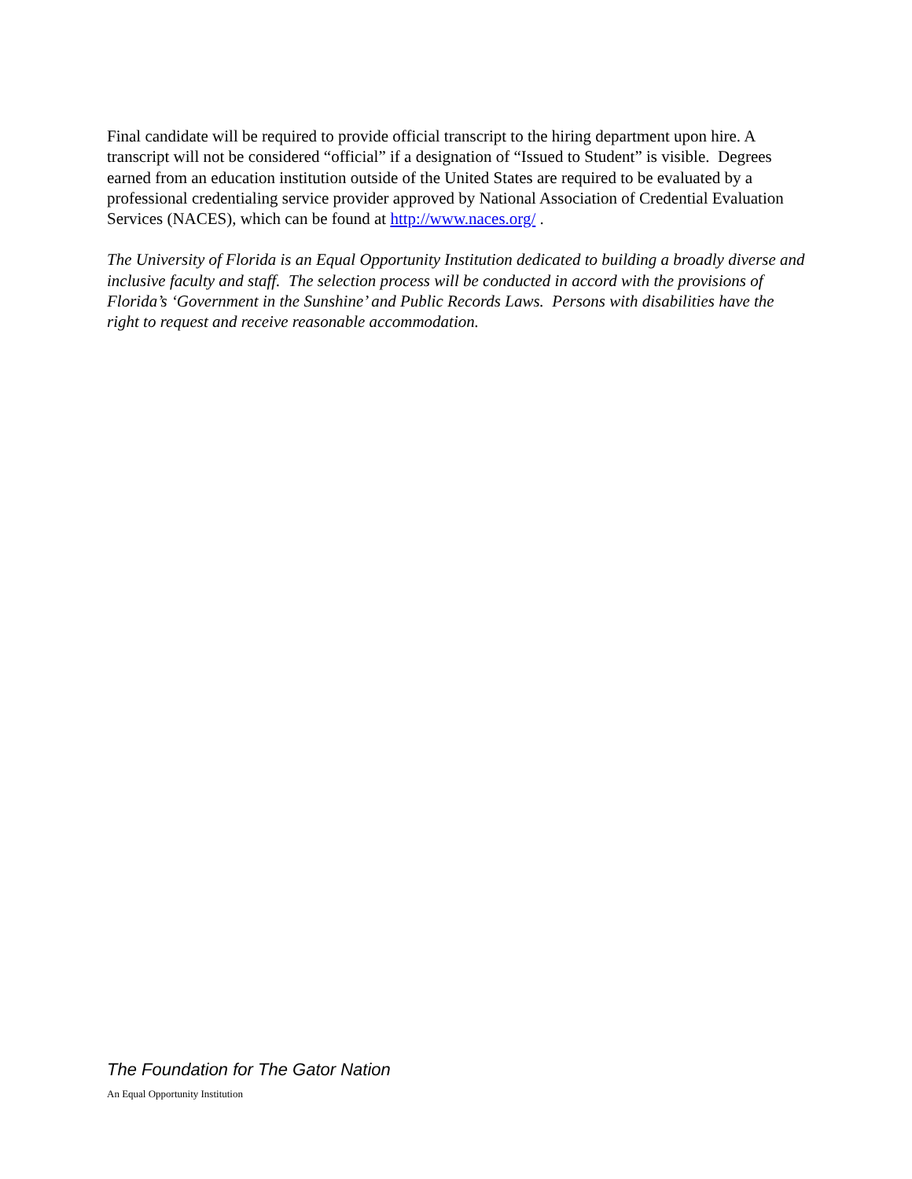Final candidate will be required to provide official transcript to the hiring department upon hire. A transcript will not be considered “official” if a designation of “Issued to Student” is visible. Degrees earned from an education institution outside of the United States are required to be evaluated by a professional credentialing service provider approved by National Association of Credential Evaluation Services (NACES), which can be found at http://www.naces.org/ .
The University of Florida is an Equal Opportunity Institution dedicated to building a broadly diverse and inclusive faculty and staff. The selection process will be conducted in accord with the provisions of Florida’s ‘Government in the Sunshine’ and Public Records Laws. Persons with disabilities have the right to request and receive reasonable accommodation.
The Foundation for The Gator Nation
An Equal Opportunity Institution